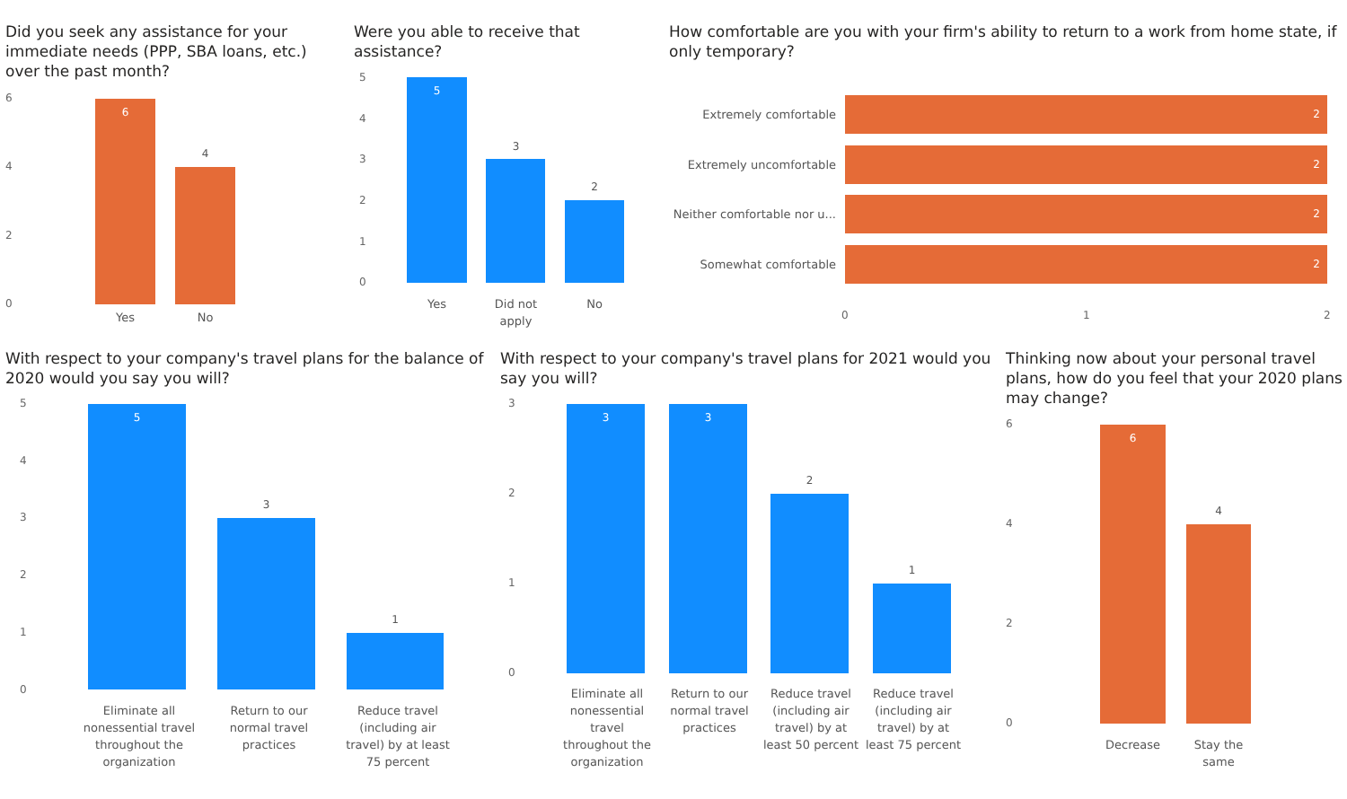Did you seek any assistance for your immediate needs (PPP, SBA loans, etc.) over the past month?
6
4
2
0
6
4
Yes No
Were you able to receive that assistance?
5
4
3
2
1
0
5
3
2
Yes Did not apply No
How comfortable are you with your firm's ability to return to a work from home state, if only temporary?
Extremely comfortable
2
Extremely uncomfortable
2
Neither comfortable nor u...
2
Somewhat comfortable
2
0 1 2
With respect to your company's travel plans for the balance of 2020 would you say you will?
5
4
3
2
1
0
5
3
1
Eliminate all nonessential travel throughout the organization Return to our normal travel practices Reduce travel (including air travel) by at least 75 percent
With respect to your company's travel plans for 2021 would you say you will?
3
2
1
0
3 3
2
1
Eliminate all nonessential travel throughout the organization Return to our normal travel practices Reduce travel (including air travel) by at least 50 percent Reduce travel (including air travel) by at least 75 percent
Thinking now about your personal travel plans, how do you feel that your 2020 plans may change?
6
4
2
0
6
4
Decrease Stay the same